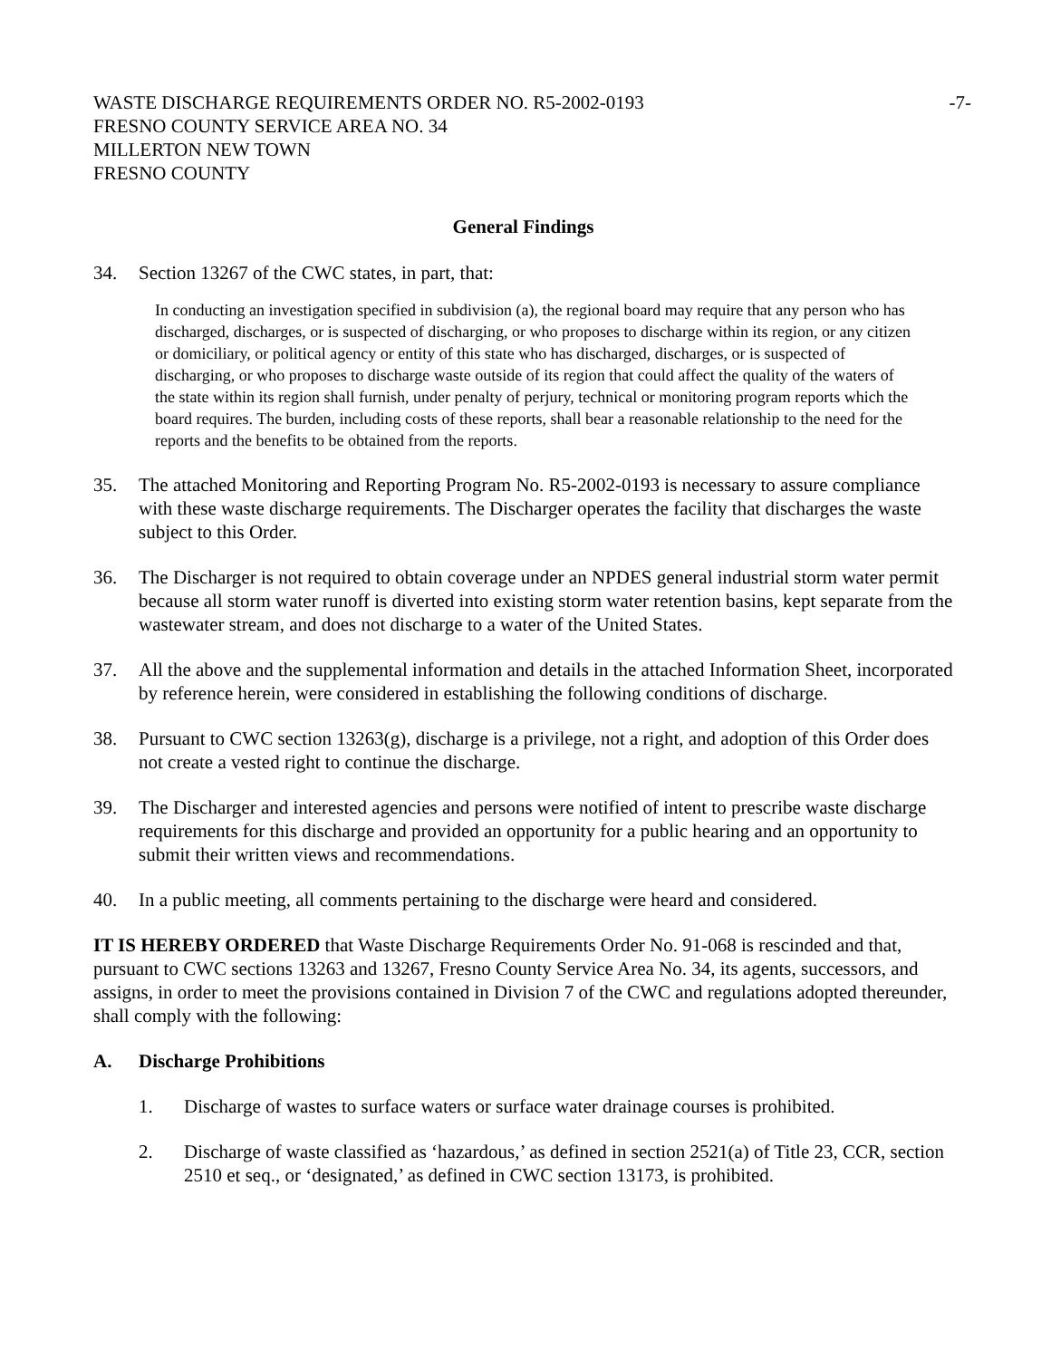WASTE DISCHARGE REQUIREMENTS ORDER NO. R5-2002-0193
FRESNO COUNTY SERVICE AREA NO. 34
MILLERTON NEW TOWN
FRESNO COUNTY
-7-
General Findings
34. Section 13267 of the CWC states, in part, that:
In conducting an investigation specified in subdivision (a), the regional board may require that any person who has discharged, discharges, or is suspected of discharging, or who proposes to discharge within its region, or any citizen or domiciliary, or political agency or entity of this state who has discharged, discharges, or is suspected of discharging, or who proposes to discharge waste outside of its region that could affect the quality of the waters of the state within its region shall furnish, under penalty of perjury, technical or monitoring program reports which the board requires. The burden, including costs of these reports, shall bear a reasonable relationship to the need for the reports and the benefits to be obtained from the reports.
35. The attached Monitoring and Reporting Program No. R5-2002-0193 is necessary to assure compliance with these waste discharge requirements. The Discharger operates the facility that discharges the waste subject to this Order.
36. The Discharger is not required to obtain coverage under an NPDES general industrial storm water permit because all storm water runoff is diverted into existing storm water retention basins, kept separate from the wastewater stream, and does not discharge to a water of the United States.
37. All the above and the supplemental information and details in the attached Information Sheet, incorporated by reference herein, were considered in establishing the following conditions of discharge.
38. Pursuant to CWC section 13263(g), discharge is a privilege, not a right, and adoption of this Order does not create a vested right to continue the discharge.
39. The Discharger and interested agencies and persons were notified of intent to prescribe waste discharge requirements for this discharge and provided an opportunity for a public hearing and an opportunity to submit their written views and recommendations.
40. In a public meeting, all comments pertaining to the discharge were heard and considered.
IT IS HEREBY ORDERED that Waste Discharge Requirements Order No. 91-068 is rescinded and that, pursuant to CWC sections 13263 and 13267, Fresno County Service Area No. 34, its agents, successors, and assigns, in order to meet the provisions contained in Division 7 of the CWC and regulations adopted thereunder, shall comply with the following:
A. Discharge Prohibitions
1. Discharge of wastes to surface waters or surface water drainage courses is prohibited.
2. Discharge of waste classified as ‘hazardous,’ as defined in section 2521(a) of Title 23, CCR, section 2510 et seq., or ‘designated,’ as defined in CWC section 13173, is prohibited.